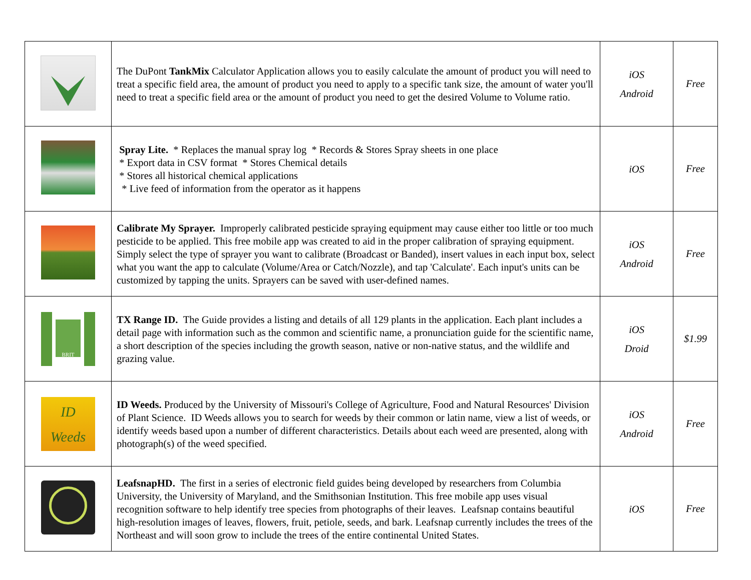| | The DuPont TankMix Calculator Application allows you to easily calculate the amount of product you will need to treat a specific field area, the amount of product you need to apply to a specific tank size, the amount of water you'll need to treat a specific field area or the amount of product you need to get the desired Volume to Volume ratio. | iOS Android | Free |
| | Spray Lite. * Replaces the manual spray log * Records & Stores Spray sheets in one place * Export data in CSV format * Stores Chemical details * Stores all historical chemical applications * Live feed of information from the operator as it happens | iOS | Free |
| | Calibrate My Sprayer. Improperly calibrated pesticide spraying equipment may cause either too little or too much pesticide to be applied. This free mobile app was created to aid in the proper calibration of spraying equipment. Simply select the type of sprayer you want to calibrate (Broadcast or Banded), insert values in each input box, select what you want the app to calculate (Volume/Area or Catch/Nozzle), and tap 'Calculate'. Each input's units can be customized by tapping the units. Sprayers can be saved with user-defined names. | iOS Android | Free |
| BRIT | TX Range ID. The Guide provides a listing and details of all 129 plants in the application. Each plant includes a detail page with information such as the common and scientific name, a pronunciation guide for the scientific name, a short description of the species including the growth season, native or non-native status, and the wildlife and grazing value. | iOS Droid | $1.99 |
| ID Weeds | ID Weeds. Produced by the University of Missouri's College of Agriculture, Food and Natural Resources' Division of Plant Science. ID Weeds allows you to search for weeds by their common or latin name, view a list of weeds, or identify weeds based upon a number of different characteristics. Details about each weed are presented, along with photograph(s) of the weed specified. | iOS Android | Free |
| | LeafsnapHD. The first in a series of electronic field guides being developed by researchers from Columbia University, the University of Maryland, and the Smithsonian Institution. This free mobile app uses visual recognition software to help identify tree species from photographs of their leaves. Leafsnap contains beautiful high-resolution images of leaves, flowers, fruit, petiole, seeds, and bark. Leafsnap currently includes the trees of the Northeast and will soon grow to include the trees of the entire continental United States. | iOS | Free |